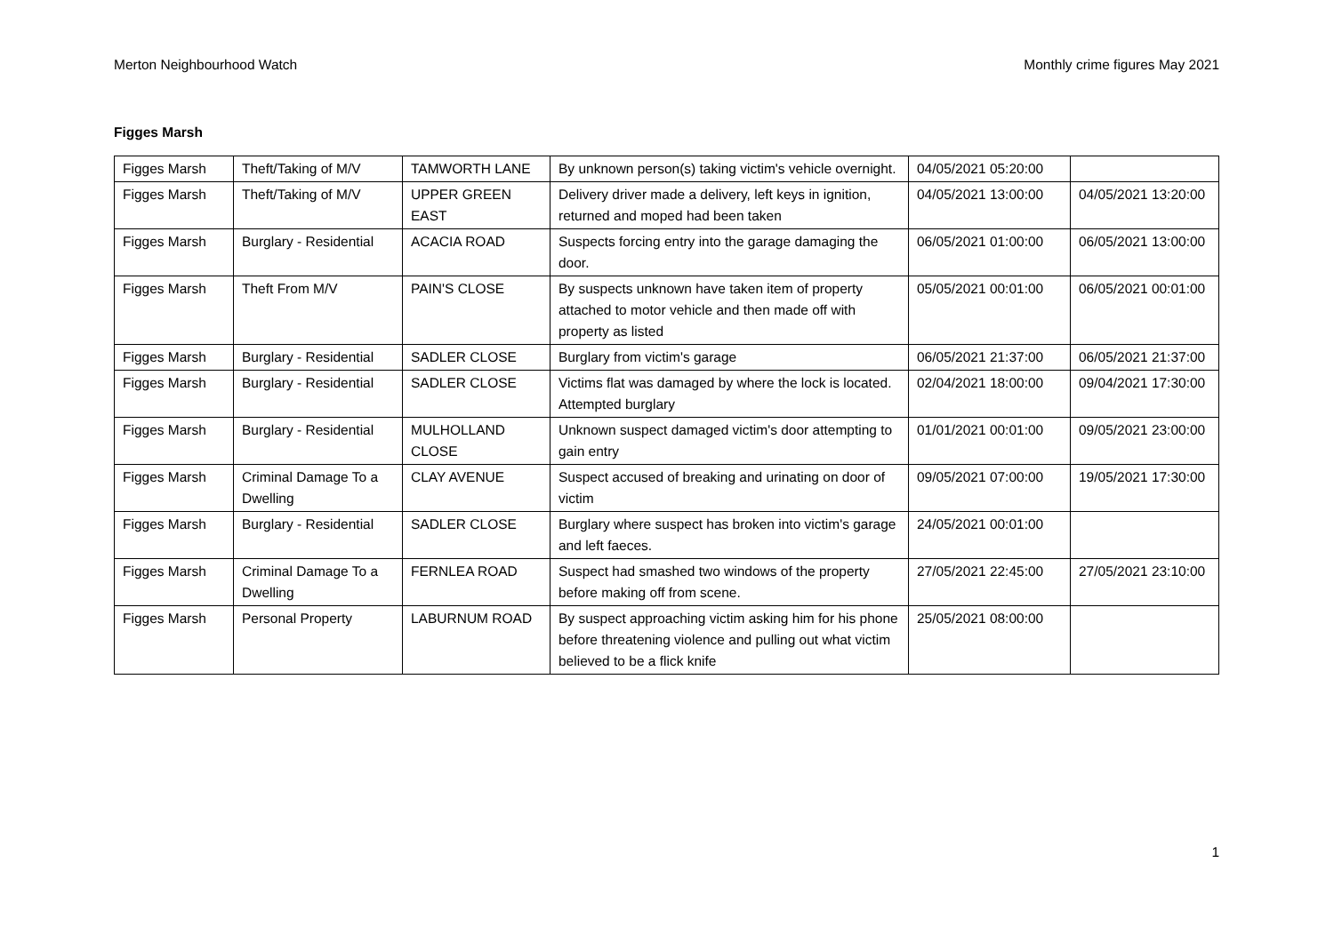Merton Neighbourhood Watch Monthly crime figures May 2021
Figges Marsh
| Figges Marsh | Theft/Taking of M/V | TAMWORTH LANE | By unknown person(s) taking victim's vehicle overnight. | 04/05/2021 05:20:00 | |
| Figges Marsh | Theft/Taking of M/V | UPPER GREEN EAST | Delivery driver made a delivery, left keys in ignition, returned and moped had been taken | 04/05/2021 13:00:00 | 04/05/2021 13:20:00 |
| Figges Marsh | Burglary - Residential | ACACIA ROAD | Suspects forcing entry into the garage damaging the door. | 06/05/2021 01:00:00 | 06/05/2021 13:00:00 |
| Figges Marsh | Theft From M/V | PAIN'S CLOSE | By suspects unknown have taken item of property attached to motor vehicle and then made off with property as listed | 05/05/2021 00:01:00 | 06/05/2021 00:01:00 |
| Figges Marsh | Burglary - Residential | SADLER CLOSE | Burglary from victim's garage | 06/05/2021 21:37:00 | 06/05/2021 21:37:00 |
| Figges Marsh | Burglary - Residential | SADLER CLOSE | Victims flat was damaged by where the lock is located. Attempted burglary | 02/04/2021 18:00:00 | 09/04/2021 17:30:00 |
| Figges Marsh | Burglary - Residential | MULHOLLAND CLOSE | Unknown suspect damaged victim's door attempting to gain entry | 01/01/2021 00:01:00 | 09/05/2021 23:00:00 |
| Figges Marsh | Criminal Damage To a Dwelling | CLAY AVENUE | Suspect accused of breaking and urinating on door of victim | 09/05/2021 07:00:00 | 19/05/2021 17:30:00 |
| Figges Marsh | Burglary - Residential | SADLER CLOSE | Burglary where suspect has broken into victim's garage and left faeces. | 24/05/2021 00:01:00 | |
| Figges Marsh | Criminal Damage To a Dwelling | FERNLEA ROAD | Suspect had smashed two windows of the property before making off from scene. | 27/05/2021 22:45:00 | 27/05/2021 23:10:00 |
| Figges Marsh | Personal Property | LABURNUM ROAD | By suspect approaching victim asking him for his phone before threatening violence and pulling out what victim believed to be a flick knife | 25/05/2021 08:00:00 | |
1